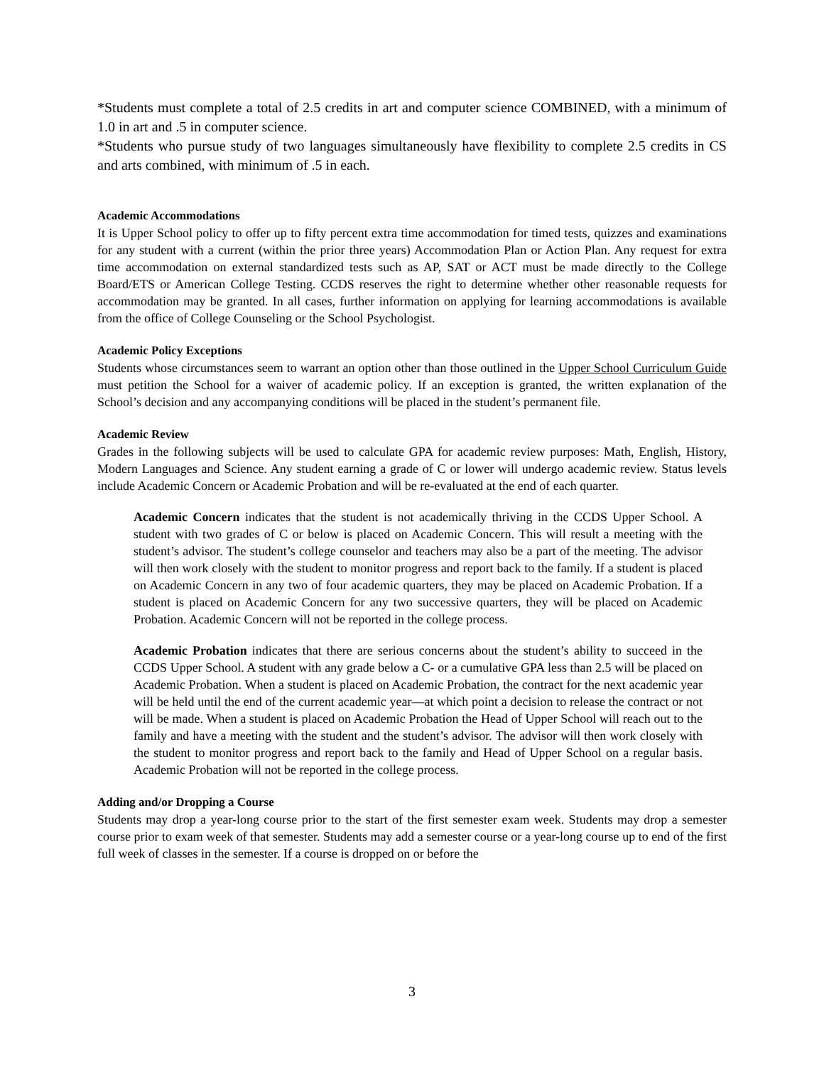*Students must complete a total of 2.5 credits in art and computer science COMBINED, with a minimum of 1.0 in art and .5 in computer science.
*Students who pursue study of two languages simultaneously have flexibility to complete 2.5 credits in CS and arts combined, with minimum of .5 in each.
Academic Accommodations
It is Upper School policy to offer up to fifty percent extra time accommodation for timed tests, quizzes and examinations for any student with a current (within the prior three years) Accommodation Plan or Action Plan. Any request for extra time accommodation on external standardized tests such as AP, SAT or ACT must be made directly to the College Board/ETS or American College Testing. CCDS reserves the right to determine whether other reasonable requests for accommodation may be granted. In all cases, further information on applying for learning accommodations is available from the office of College Counseling or the School Psychologist.
Academic Policy Exceptions
Students whose circumstances seem to warrant an option other than those outlined in the Upper School Curriculum Guide must petition the School for a waiver of academic policy. If an exception is granted, the written explanation of the School’s decision and any accompanying conditions will be placed in the student’s permanent file.
Academic Review
Grades in the following subjects will be used to calculate GPA for academic review purposes: Math, English, History, Modern Languages and Science. Any student earning a grade of C or lower will undergo academic review. Status levels include Academic Concern or Academic Probation and will be re-evaluated at the end of each quarter.
Academic Concern indicates that the student is not academically thriving in the CCDS Upper School. A student with two grades of C or below is placed on Academic Concern. This will result a meeting with the student’s advisor. The student’s college counselor and teachers may also be a part of the meeting. The advisor will then work closely with the student to monitor progress and report back to the family. If a student is placed on Academic Concern in any two of four academic quarters, they may be placed on Academic Probation. If a student is placed on Academic Concern for any two successive quarters, they will be placed on Academic Probation. Academic Concern will not be reported in the college process.
Academic Probation indicates that there are serious concerns about the student’s ability to succeed in the CCDS Upper School. A student with any grade below a C- or a cumulative GPA less than 2.5 will be placed on Academic Probation. When a student is placed on Academic Probation, the contract for the next academic year will be held until the end of the current academic year—at which point a decision to release the contract or not will be made. When a student is placed on Academic Probation the Head of Upper School will reach out to the family and have a meeting with the student and the student’s advisor. The advisor will then work closely with the student to monitor progress and report back to the family and Head of Upper School on a regular basis. Academic Probation will not be reported in the college process.
Adding and/or Dropping a Course
Students may drop a year-long course prior to the start of the first semester exam week. Students may drop a semester course prior to exam week of that semester. Students may add a semester course or a year-long course up to end of the first full week of classes in the semester. If a course is dropped on or before the
3